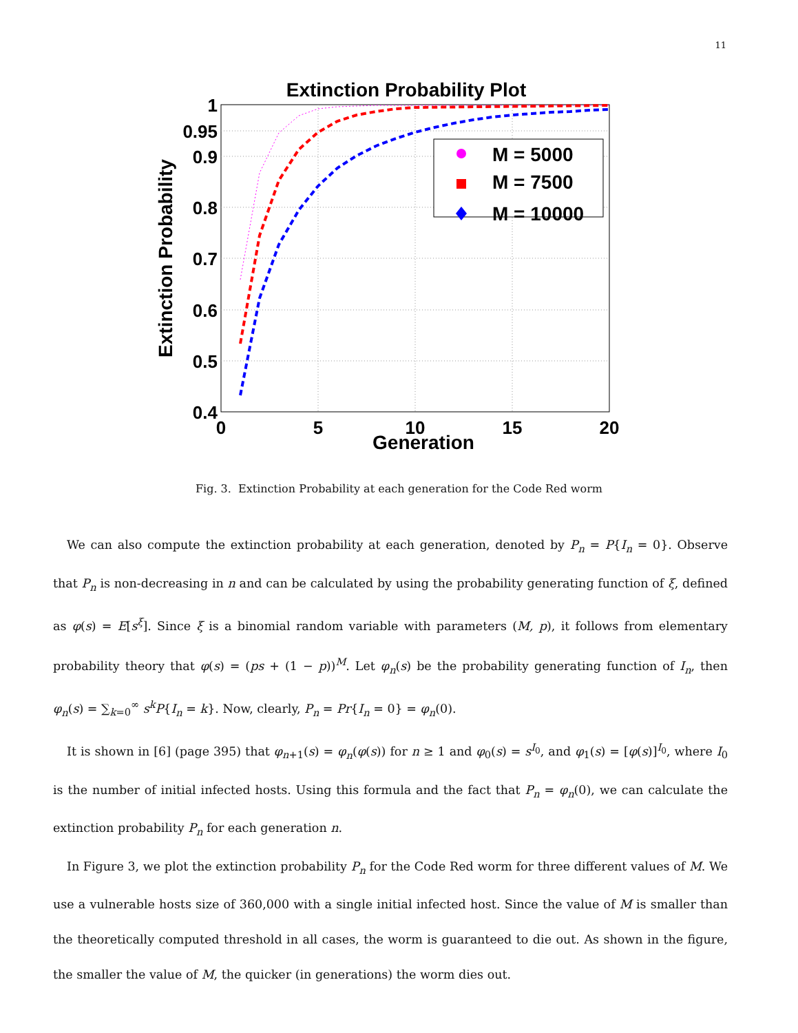11
Extinction Probability Plot
1
0.95
0.9
0.8
0.7
0.6
0.5
0.4
0
5
10
15
20
Generation
Extinction Probability
M = 5000
M = 7500
M = 10000
Fig. 3. Extinction Probability at each generation for the Code Red worm
We can also compute the extinction probability at each generation, denoted by P<sub>n</sub> = P{I<sub>n</sub> = 0}. Observe that P<sub>n</sub> is non-decreasing in n and can be calculated by using the probability generating function of ξ, defined as φ(s) = E[s<sup>ξ</sup>]. Since ξ is a binomial random variable with parameters (M, p), it follows from elementary probability theory that φ(s) = (ps + (1 − p))<sup>M</sup>. Let φ<sub>n</sub>(s) be the probability generating function of I<sub>n</sub>, then φ<sub>n</sub>(s) = ∑<sub>k=0</sub><sup>∞</sup> s<sup>k</sup>P{I<sub>n</sub> = k}. Now, clearly, P<sub>n</sub> = Pr{I<sub>n</sub> = 0} = φ<sub>n</sub>(0).
It is shown in [6] (page 395) that φ<sub>n+1</sub>(s) = φ<sub>n</sub>(φ(s)) for n ≥ 1 and φ<sub>0</sub>(s) = s<sup>I<sub>0</sub></sup>, and φ<sub>1</sub>(s) = [φ(s)]<sup>I<sub>0</sub></sup>, where I<sub>0</sub> is the number of initial infected hosts. Using this formula and the fact that P<sub>n</sub> = φ<sub>n</sub>(0), we can calculate the extinction probability P<sub>n</sub> for each generation n.
In Figure 3, we plot the extinction probability P<sub>n</sub> for the Code Red worm for three different values of M. We use a vulnerable hosts size of 360,000 with a single initial infected host. Since the value of M is smaller than the theoretically computed threshold in all cases, the worm is guaranteed to die out. As shown in the figure, the smaller the value of M, the quicker (in generations) the worm dies out.